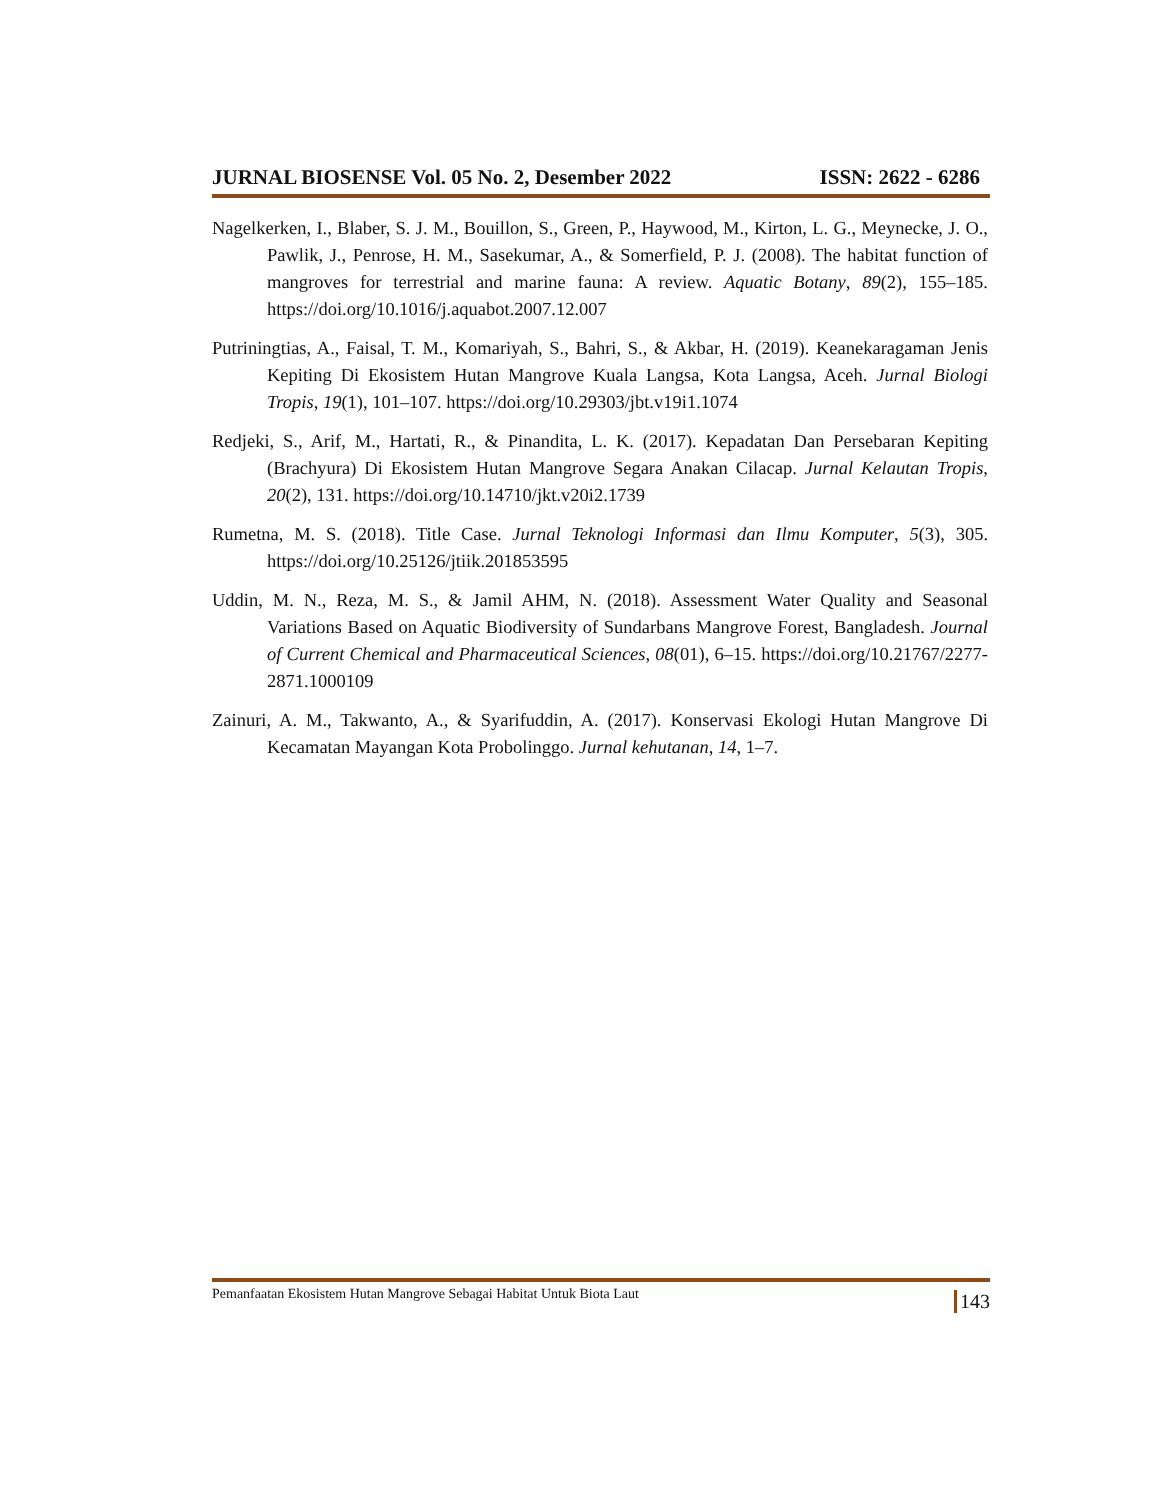JURNAL BIOSENSE Vol. 05 No. 2, Desember 2022 ISSN: 2622 - 6286
Nagelkerken, I., Blaber, S. J. M., Bouillon, S., Green, P., Haywood, M., Kirton, L. G., Meynecke, J. O., Pawlik, J., Penrose, H. M., Sasekumar, A., & Somerfield, P. J. (2008). The habitat function of mangroves for terrestrial and marine fauna: A review. Aquatic Botany, 89(2), 155–185. https://doi.org/10.1016/j.aquabot.2007.12.007
Putriningtias, A., Faisal, T. M., Komariyah, S., Bahri, S., & Akbar, H. (2019). Keanekaragaman Jenis Kepiting Di Ekosistem Hutan Mangrove Kuala Langsa, Kota Langsa, Aceh. Jurnal Biologi Tropis, 19(1), 101–107. https://doi.org/10.29303/jbt.v19i1.1074
Redjeki, S., Arif, M., Hartati, R., & Pinandita, L. K. (2017). Kepadatan Dan Persebaran Kepiting (Brachyura) Di Ekosistem Hutan Mangrove Segara Anakan Cilacap. Jurnal Kelautan Tropis, 20(2), 131. https://doi.org/10.14710/jkt.v20i2.1739
Rumetna, M. S. (2018). Title Case. Jurnal Teknologi Informasi dan Ilmu Komputer, 5(3), 305. https://doi.org/10.25126/jtiik.201853595
Uddin, M. N., Reza, M. S., & Jamil AHM, N. (2018). Assessment Water Quality and Seasonal Variations Based on Aquatic Biodiversity of Sundarbans Mangrove Forest, Bangladesh. Journal of Current Chemical and Pharmaceutical Sciences, 08(01), 6–15. https://doi.org/10.21767/2277-2871.1000109
Zainuri, A. M., Takwanto, A., & Syarifuddin, A. (2017). Konservasi Ekologi Hutan Mangrove Di Kecamatan Mayangan Kota Probolinggo. Jurnal kehutanan, 14, 1–7.
Pemanfaatan Ekosistem Hutan Mangrove Sebagai Habitat Untuk Biota Laut 143